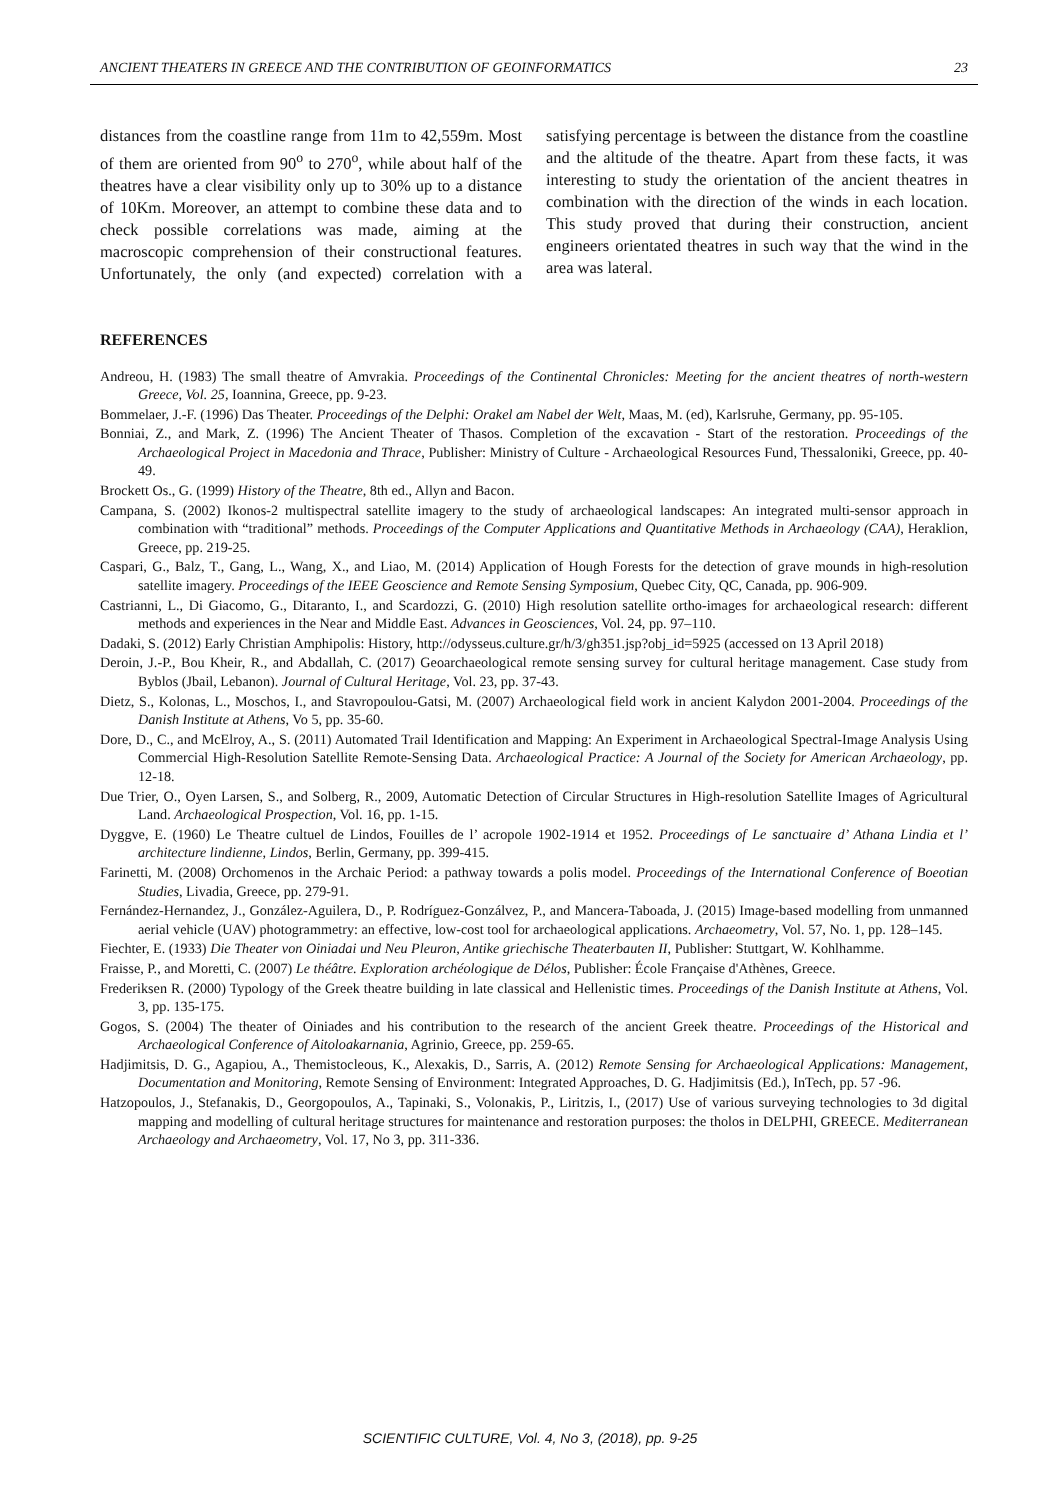ANCIENT THEATERS IN GREECE AND THE CONTRIBUTION OF GEOINFORMATICS 23
distances from the coastline range from 11m to 42,559m. Most of them are oriented from 90<sup>o</sup> to 270<sup>o</sup>, while about half of the theatres have a clear visibility only up to 30% up to a distance of 10Km. Moreover, an attempt to combine these data and to check possible correlations was made, aiming at the macroscopic comprehension of their constructional features. Unfortunately, the only (and expected) correlation with a satisfying percentage is between the distance from the coastline and the altitude of the theatre. Apart from these facts, it was interesting to study the orientation of the ancient theatres in combination with the direction of the winds in each location. This study proved that during their construction, ancient engineers orientated theatres in such way that the wind in the area was lateral.
REFERENCES
Andreou, H. (1983) The small theatre of Amvrakia. Proceedings of the Continental Chronicles: Meeting for the ancient theatres of north-western Greece, Vol. 25, Ioannina, Greece, pp. 9-23.
Bommelaer, J.-F. (1996) Das Theater. Proceedings of the Delphi: Orakel am Nabel der Welt, Maas, M. (ed), Karlsruhe, Germany, pp. 95-105.
Bonniai, Z., and Mark, Z. (1996) The Ancient Theater of Thasos. Completion of the excavation - Start of the restoration. Proceedings of the Archaeological Project in Macedonia and Thrace, Publisher: Ministry of Culture - Archaeological Resources Fund, Thessaloniki, Greece, pp. 40-49.
Brockett Os., G. (1999) History of the Theatre, 8th ed., Allyn and Bacon.
Campana, S. (2002) Ikonos-2 multispectral satellite imagery to the study of archaeological landscapes: An integrated multi-sensor approach in combination with “traditional” methods. Proceedings of the Computer Applications and Quantitative Methods in Archaeology (CAA), Heraklion, Greece, pp. 219-25.
Caspari, G., Balz, T., Gang, L., Wang, X., and Liao, M. (2014) Application of Hough Forests for the detection of grave mounds in high-resolution satellite imagery. Proceedings of the IEEE Geoscience and Remote Sensing Symposium, Quebec City, QC, Canada, pp. 906-909.
Castrianni, L., Di Giacomo, G., Ditaranto, I., and Scardozzi, G. (2010) High resolution satellite ortho-images for archaeological research: different methods and experiences in the Near and Middle East. Advances in Geosciences, Vol. 24, pp. 97–110.
Dadaki, S. (2012) Early Christian Amphipolis: History, http://odysseus.culture.gr/h/3/gh351.jsp?obj_id=5925 (accessed on 13 April 2018)
Deroin, J.-P., Bou Kheir, R., and Abdallah, C. (2017) Geoarchaeological remote sensing survey for cultural heritage management. Case study from Byblos (Jbail, Lebanon). Journal of Cultural Heritage, Vol. 23, pp. 37-43.
Dietz, S., Kolonas, L., Moschos, I., and Stavropoulou-Gatsi, M. (2007) Archaeological field work in ancient Kalydon 2001-2004. Proceedings of the Danish Institute at Athens, Vo 5, pp. 35-60.
Dore, D., C., and McElroy, A., S. (2011) Automated Trail Identification and Mapping: An Experiment in Archaeological Spectral-Image Analysis Using Commercial High-Resolution Satellite Remote-Sensing Data. Archaeological Practice: A Journal of the Society for American Archaeology, pp. 12-18.
Due Trier, O., Oyen Larsen, S., and Solberg, R., 2009, Automatic Detection of Circular Structures in High-resolution Satellite Images of Agricultural Land. Archaeological Prospection, Vol. 16, pp. 1-15.
Dyggve, E. (1960) Le Theatre cultuel de Lindos, Fouilles de l’ acropole 1902-1914 et 1952. Proceedings of Le sanctuaire d’ Athana Lindia et l’ architecture lindienne, Lindos, Berlin, Germany, pp. 399-415.
Farinetti, M. (2008) Orchomenos in the Archaic Period: a pathway towards a polis model. Proceedings of the International Conference of Boeotian Studies, Livadia, Greece, pp. 279-91.
Fernández-Hernandez, J., González-Aguilera, D., P. Rodríguez-Gonzálvez, P., and Mancera-Taboada, J. (2015) Image-based modelling from unmanned aerial vehicle (UAV) photogrammetry: an effective, low-cost tool for archaeological applications. Archaeometry, Vol. 57, No. 1, pp. 128–145.
Fiechter, E. (1933) Die Theater von Oiniadai und Neu Pleuron, Antike griechische Theaterbauten II, Publisher: Stuttgart, W. Kohlhamme.
Fraisse, P., and Moretti, C. (2007) Le théâtre. Exploration archéologique de Délos, Publisher: École Française d'Athènes, Greece.
Frederiksen R. (2000) Typology of the Greek theatre building in late classical and Hellenistic times. Proceedings of the Danish Institute at Athens, Vol. 3, pp. 135-175.
Gogos, S. (2004) The theater of Oiniades and his contribution to the research of the ancient Greek theatre. Proceedings of the Historical and Archaeological Conference of Aitoloakarnania, Agrinio, Greece, pp. 259-65.
Hadjimitsis, D. G., Agapiou, A., Themistocleous, K., Alexakis, D., Sarris, A. (2012) Remote Sensing for Archaeological Applications: Management, Documentation and Monitoring, Remote Sensing of Environment: Integrated Approaches, D. G. Hadjimitsis (Ed.), InTech, pp. 57 -96.
Hatzopoulos, J., Stefanakis, D., Georgopoulos, A., Tapinaki, S., Volonakis, P., Liritzis, I., (2017) Use of various surveying technologies to 3d digital mapping and modelling of cultural heritage structures for maintenance and restoration purposes: the tholos in DELPHI, GREECE. Mediterranean Archaeology and Archaeometry, Vol. 17, No 3, pp. 311-336.
SCIENTIFIC CULTURE, Vol. 4, No 3, (2018), pp. 9-25